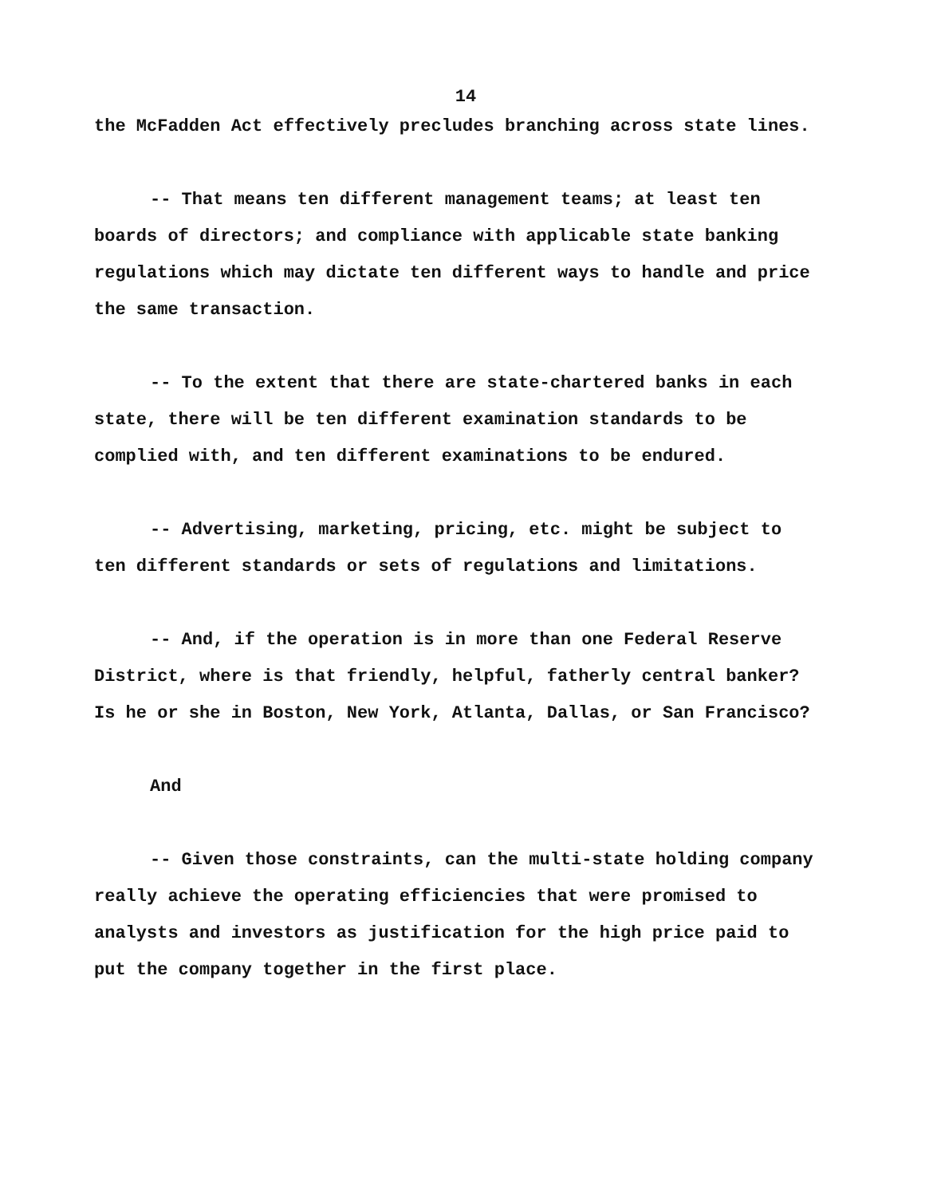14
the McFadden Act effectively precludes branching across state lines.
-- That means ten different management teams; at least ten boards of directors; and compliance with applicable state banking regulations which may dictate ten different ways to handle and price the same transaction.
-- To the extent that there are state-chartered banks in each state, there will be ten different examination standards to be complied with, and ten different examinations to be endured.
-- Advertising, marketing, pricing, etc. might be subject to ten different standards or sets of regulations and limitations.
-- And, if the operation is in more than one Federal Reserve District, where is that friendly, helpful, fatherly central banker? Is he or she in Boston, New York, Atlanta, Dallas, or San Francisco?
And
-- Given those constraints, can the multi-state holding company really achieve the operating efficiencies that were promised to analysts and investors as justification for the high price paid to put the company together in the first place.